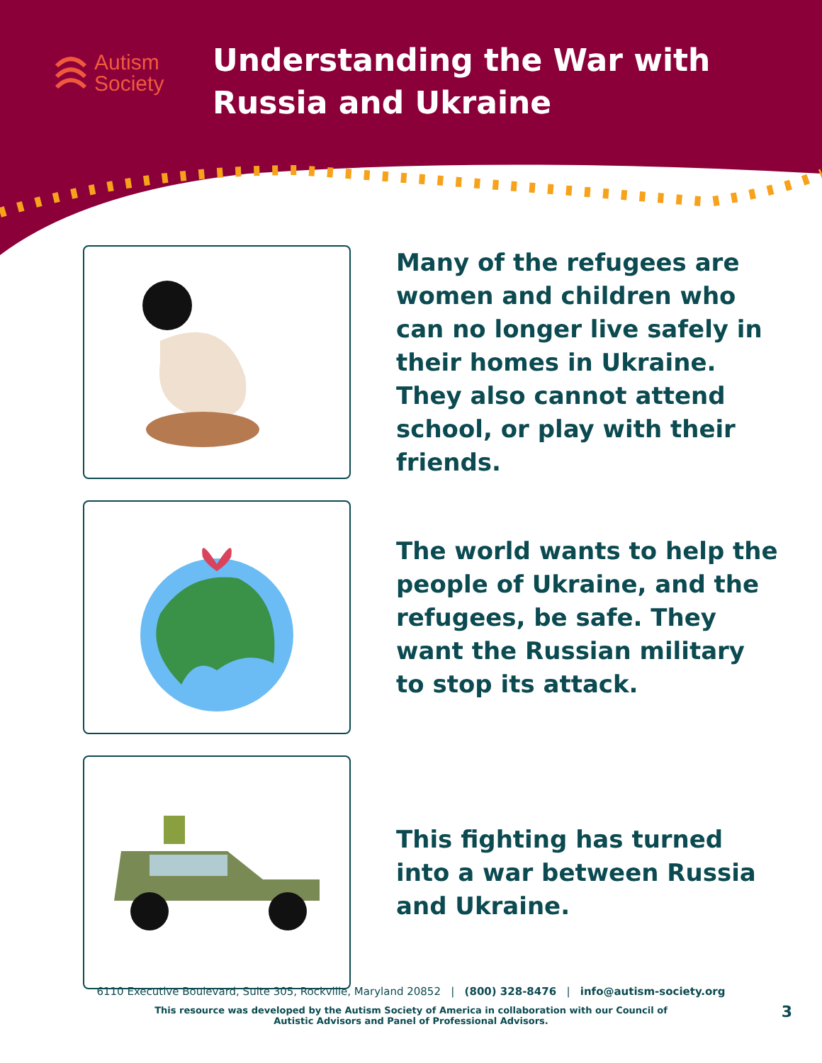Autism
Society
Understanding the War with
Russia and Ukraine
Many of the refugees are women and children who can no longer live safely in their homes in Ukraine. They also cannot attend school, or play with their friends.
The world wants to help the people of Ukraine, and the refugees, be safe. They want the Russian military to stop its attack.
This fighting has turned into a war between Russia and Ukraine.
6110 Executive Boulevard, Suite 305, Rockville, Maryland 20852 | (800) 328-8476 | info@autism-society.org
This resource was developed by the Autism Society of America in collaboration with our Council of Autistic Advisors and Panel of Professional Advisors.
3